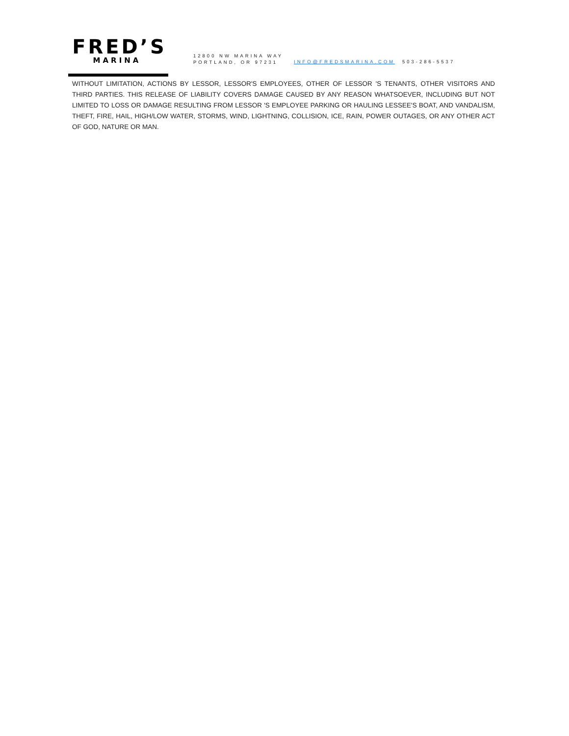FRED’S
MARINA
12800 NW MARINA WAY
PORTLAND, OR 97231
INFO@FREDSMARINA.COM 503-286-5537
WITHOUT LIMITATION, ACTIONS BY LESSOR, LESSOR'S EMPLOYEES, OTHER OF LESSOR 'S TENANTS, OTHER VISITORS AND THIRD PARTIES. THIS RELEASE OF LIABILITY COVERS DAMAGE CAUSED BY ANY REASON WHATSOEVER, INCLUDING BUT NOT LIMITED TO LOSS OR DAMAGE RESULTING FROM LESSOR 'S EMPLOYEE PARKING OR HAULING LESSEE'S BOAT, AND VANDALISM, THEFT, FIRE, HAIL, HIGH/LOW WATER, STORMS, WIND, LIGHTNING, COLLISION, ICE, RAIN, POWER OUTAGES, OR ANY OTHER ACT OF GOD, NATURE OR MAN.